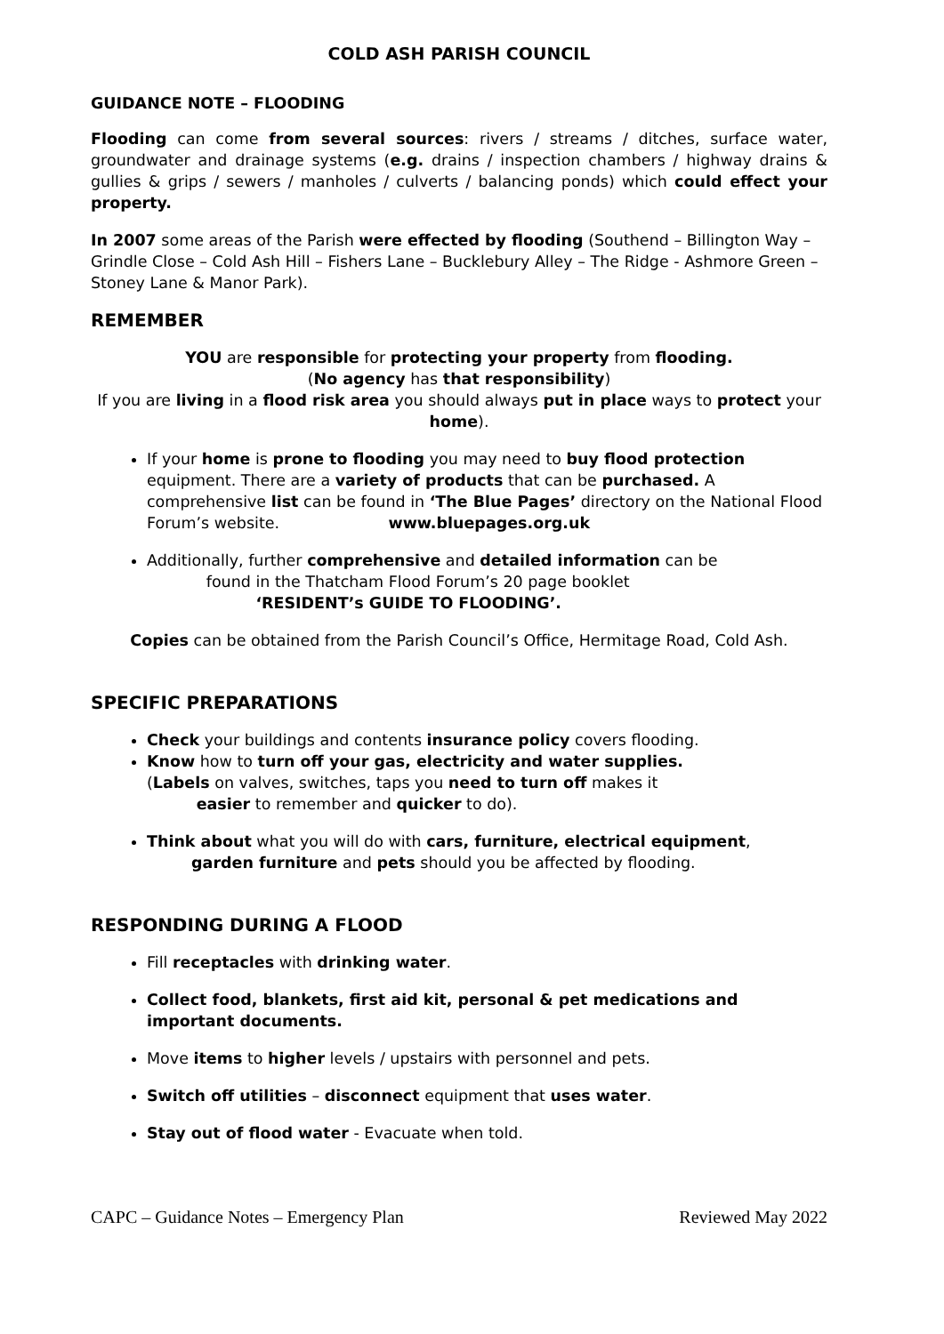COLD ASH PARISH COUNCIL
GUIDANCE NOTE – FLOODING
Flooding can come from several sources: rivers / streams / ditches, surface water, groundwater and drainage systems (e.g. drains / inspection chambers / highway drains & gullies & grips / sewers / manholes / culverts / balancing ponds) which could effect your property.
In 2007 some areas of the Parish were effected by flooding (Southend – Billington Way – Grindle Close – Cold Ash Hill – Fishers Lane – Bucklebury Alley – The Ridge - Ashmore Green – Stoney Lane & Manor Park).
REMEMBER
YOU are responsible for protecting your property from flooding.
(No agency has that responsibility)
If you are living in a flood risk area you should always put in place ways to protect your home).
If your home is prone to flooding you may need to buy flood protection equipment. There are a variety of products that can be purchased. A comprehensive list can be found in ‘The Blue Pages’ directory on the National Flood Forum’s website. www.bluepages.org.uk
Additionally, further comprehensive and detailed information can be
found in the Thatcham Flood Forum’s 20 page booklet
‘RESIDENT’s GUIDE TO FLOODING’.
Copies can be obtained from the Parish Council’s Office, Hermitage Road, Cold Ash.
SPECIFIC PREPARATIONS
Check your buildings and contents insurance policy covers flooding.
Know how to turn off your gas, electricity and water supplies.
(Labels on valves, switches, taps you need to turn off makes it
easier to remember and quicker to do).
Think about what you will do with cars, furniture, electrical equipment,
garden furniture and pets should you be affected by flooding.
RESPONDING DURING A FLOOD
Fill receptacles with drinking water.
Collect food, blankets, first aid kit, personal & pet medications and important documents.
Move items to higher levels / upstairs with personnel and pets.
Switch off utilities – disconnect equipment that uses water.
Stay out of flood water - Evacuate when told.
CAPC – Guidance Notes – Emergency Plan Reviewed May 2022